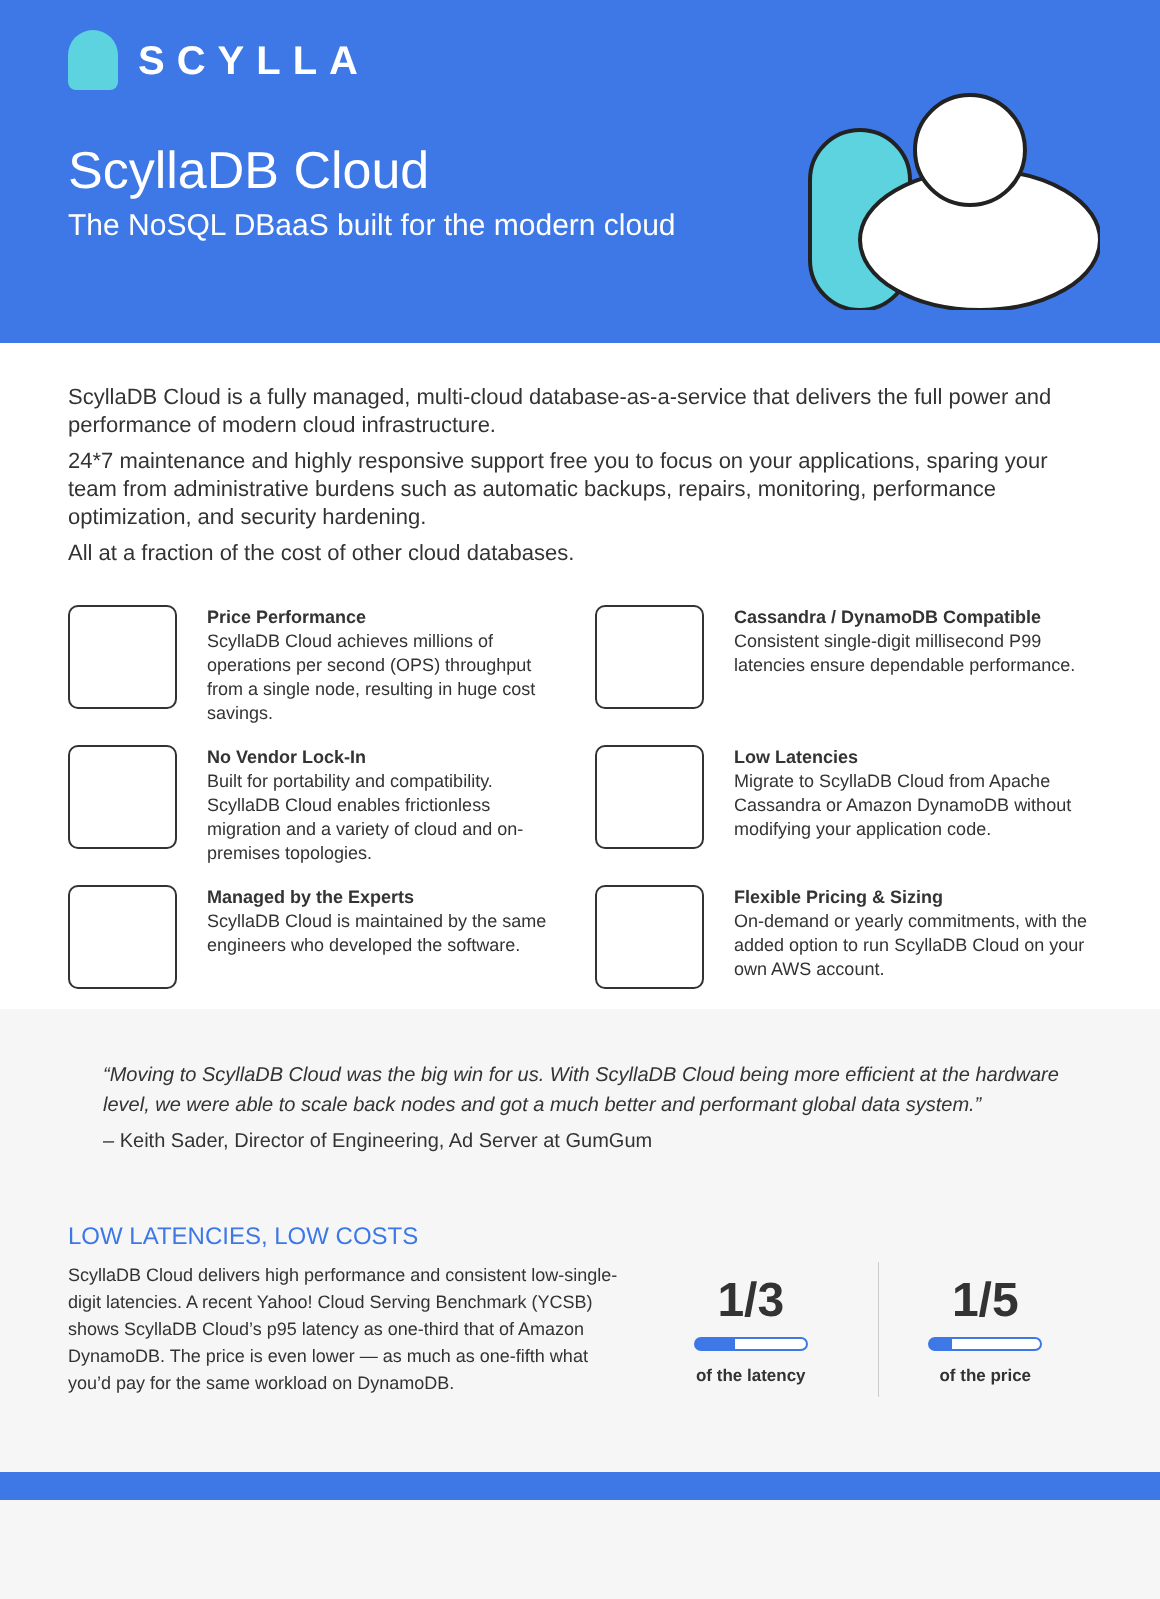SCYLLA
ScyllaDB Cloud
The NoSQL DBaaS built for the modern cloud
ScyllaDB Cloud is a fully managed, multi-cloud database-as-a-service that delivers the full power and performance of modern cloud infrastructure.
24*7 maintenance and highly responsive support free you to focus on your applications, sparing your team from administrative burdens such as automatic backups, repairs, monitoring, performance optimization, and security hardening.
All at a fraction of the cost of other cloud databases.
Price Performance
ScyllaDB Cloud achieves millions of operations per second (OPS) throughput from a single node, resulting in huge cost savings.
Cassandra / DynamoDB Compatible
Consistent single-digit millisecond P99 latencies ensure dependable performance.
No Vendor Lock-In
Built for portability and compatibility. ScyllaDB Cloud enables frictionless migration and a variety of cloud and on-premises topologies.
Low Latencies
Migrate to ScyllaDB Cloud from Apache Cassandra or Amazon DynamoDB without modifying your application code.
Managed by the Experts
ScyllaDB Cloud is maintained by the same engineers who developed the software.
Flexible Pricing & Sizing
On-demand or yearly commitments, with the added option to run ScyllaDB Cloud on your own AWS account.
“Moving to ScyllaDB Cloud was the big win for us. With ScyllaDB Cloud being more efficient at the hardware level, we were able to scale back nodes and got a much better and performant global data system.”
– Keith Sader, Director of Engineering, Ad Server at GumGum
LOW LATENCIES, LOW COSTS
ScyllaDB Cloud delivers high performance and consistent low-single-digit latencies. A recent Yahoo! Cloud Serving Benchmark (YCSB) shows ScyllaDB Cloud’s p95 latency as one-third that of Amazon DynamoDB. The price is even lower — as much as one-fifth what you’d pay for the same workload on DynamoDB.
1/3
of the latency
1/5
of the price